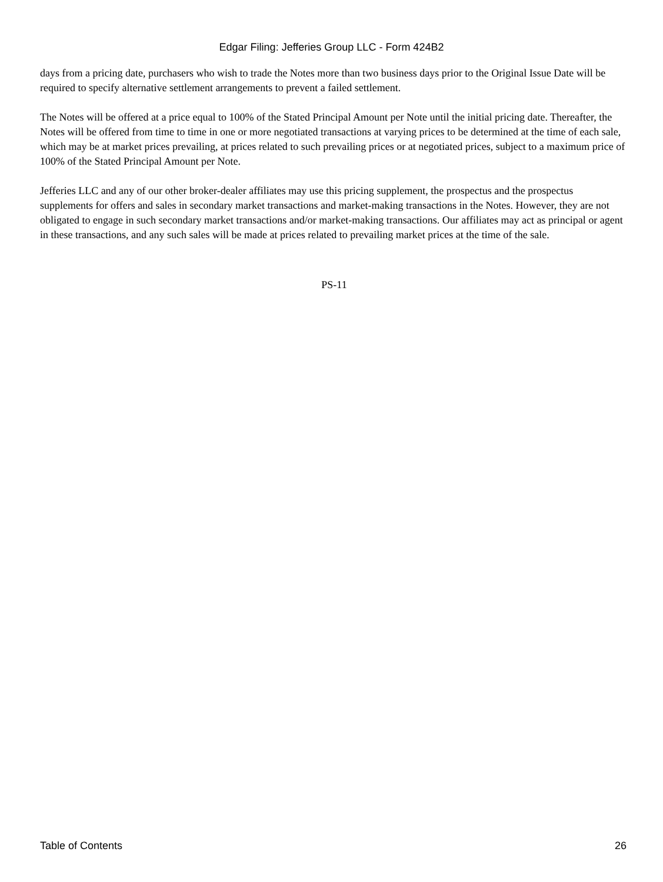Edgar Filing: Jefferies Group LLC - Form 424B2
days from a pricing date, purchasers who wish to trade the Notes more than two business days prior to the Original Issue Date will be required to specify alternative settlement arrangements to prevent a failed settlement.
The Notes will be offered at a price equal to 100% of the Stated Principal Amount per Note until the initial pricing date. Thereafter, the Notes will be offered from time to time in one or more negotiated transactions at varying prices to be determined at the time of each sale, which may be at market prices prevailing, at prices related to such prevailing prices or at negotiated prices, subject to a maximum price of 100% of the Stated Principal Amount per Note.
Jefferies LLC and any of our other broker-dealer affiliates may use this pricing supplement, the prospectus and the prospectus supplements for offers and sales in secondary market transactions and market-making transactions in the Notes. However, they are not obligated to engage in such secondary market transactions and/or market-making transactions. Our affiliates may act as principal or agent in these transactions, and any such sales will be made at prices related to prevailing market prices at the time of the sale.
PS-11
Table of Contents 26